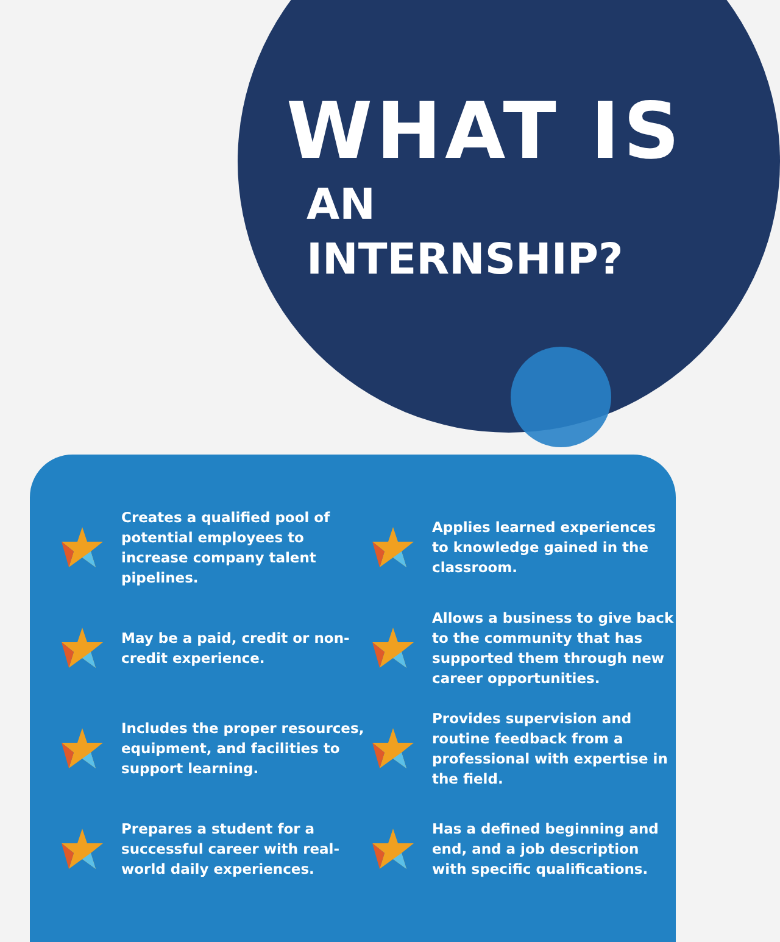WHAT IS
AN INTERNSHIP?
Creates a qualified pool of potential employees to increase company talent pipelines.
May be a paid, credit or non-credit experience.
Includes the proper resources, equipment, and facilities to support learning.
Prepares a student for a successful career with real-world daily experiences.
Applies learned experiences to knowledge gained in the classroom.
Allows a business to give back to the community that has supported them through new career opportunities.
Provides supervision and routine feedback from a professional with expertise in the field.
Has a defined beginning and end, and a job description with specific qualifications.